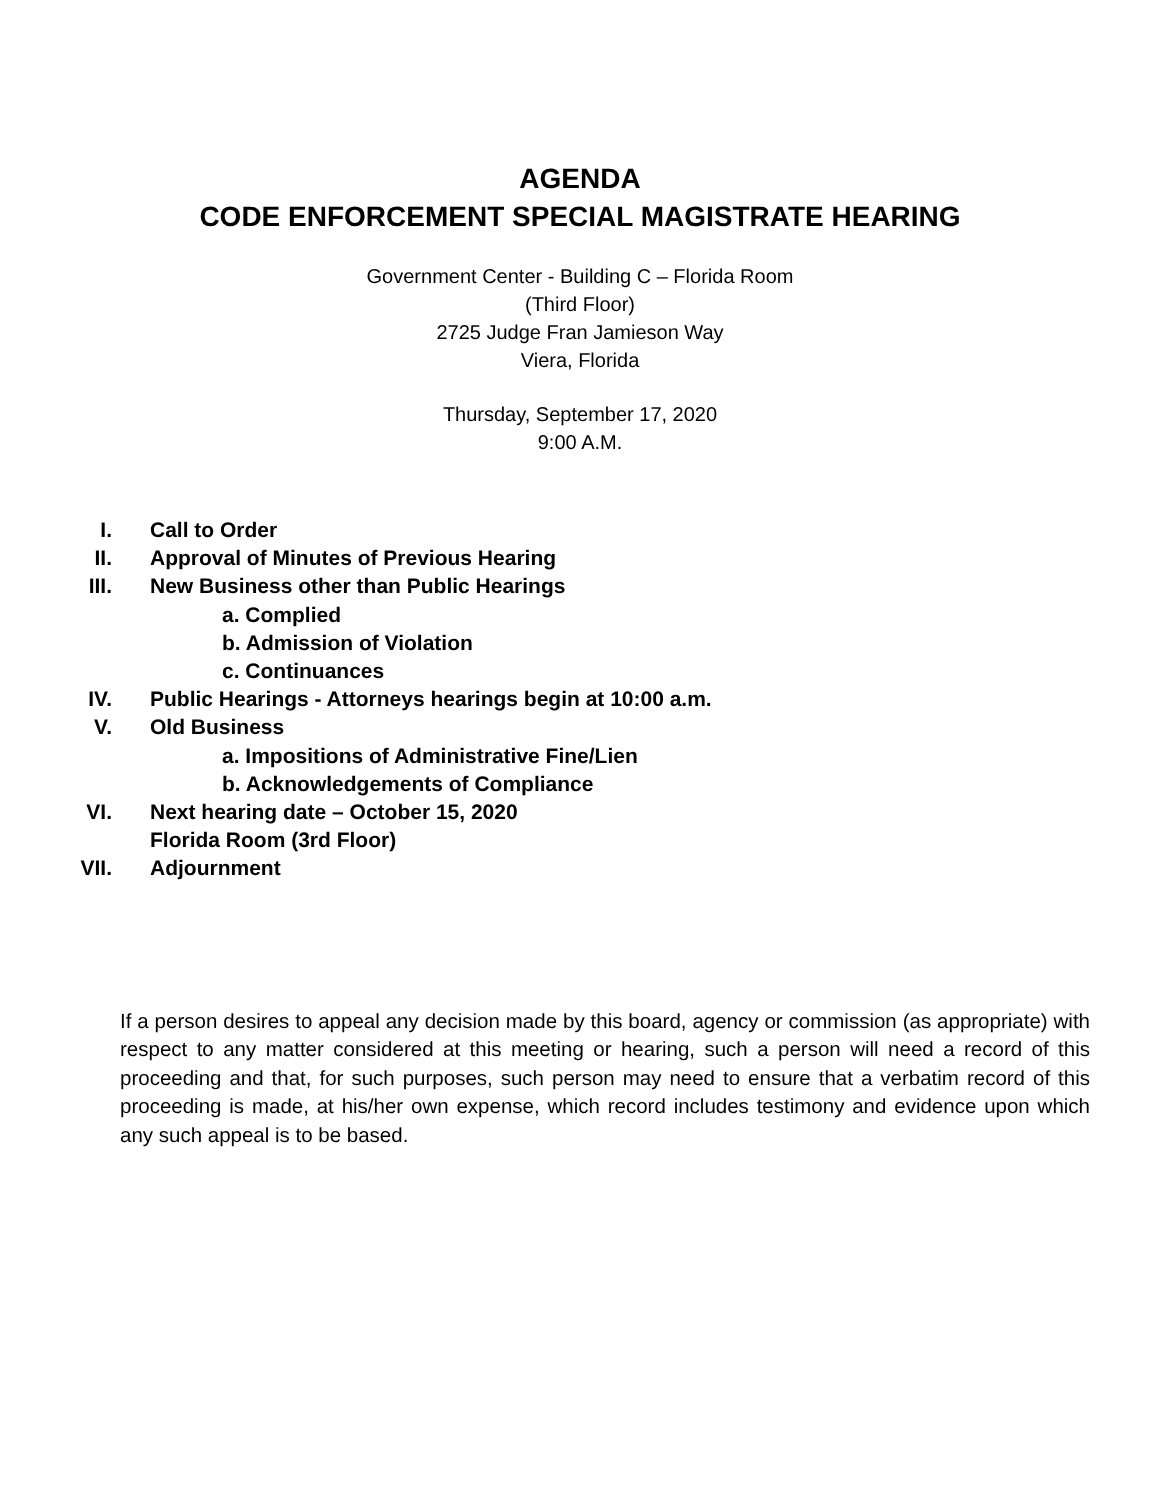AGENDA
CODE ENFORCEMENT SPECIAL MAGISTRATE HEARING
Government Center - Building C – Florida Room
(Third Floor)
2725 Judge Fran Jamieson Way
Viera, Florida
Thursday, September 17, 2020
9:00 A.M.
I. Call to Order
II. Approval of Minutes of Previous Hearing
III. New Business other than Public Hearings
a. Complied
b. Admission of Violation
c. Continuances
IV. Public Hearings - Attorneys hearings begin at 10:00 a.m.
V. Old Business
a. Impositions of Administrative Fine/Lien
b. Acknowledgements of Compliance
VI. Next hearing date – October 15, 2020
Florida Room (3rd Floor)
VII. Adjournment
If a person desires to appeal any decision made by this board, agency or commission (as appropriate) with respect to any matter considered at this meeting or hearing, such a person will need a record of this proceeding and that, for such purposes, such person may need to ensure that a verbatim record of this proceeding is made, at his/her own expense, which record includes testimony and evidence upon which any such appeal is to be based.